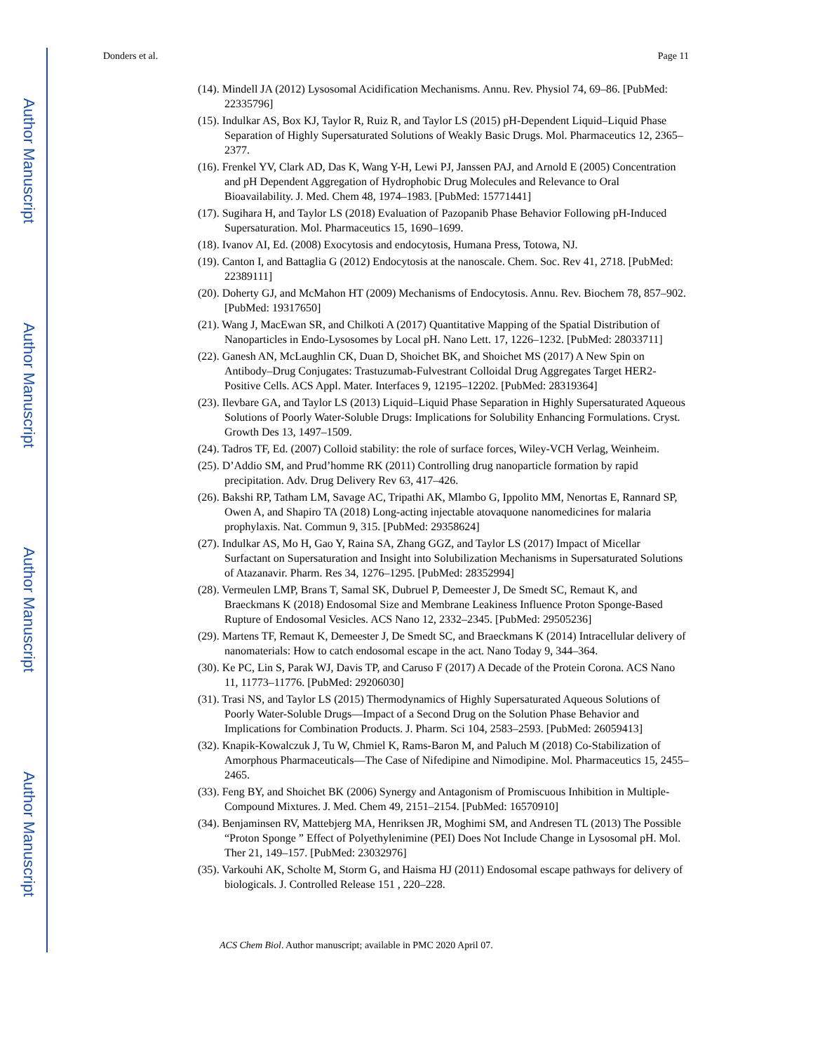Author Manuscript
Author Manuscript
Author Manuscript
Author Manuscript
Donders et al. Page 11
(14). Mindell JA (2012) Lysosomal Acidification Mechanisms. Annu. Rev. Physiol 74, 69–86. [PubMed: 22335796]
(15). Indulkar AS, Box KJ, Taylor R, Ruiz R, and Taylor LS (2015) pH-Dependent Liquid–Liquid Phase Separation of Highly Supersaturated Solutions of Weakly Basic Drugs. Mol. Pharmaceutics 12, 2365–2377.
(16). Frenkel YV, Clark AD, Das K, Wang Y-H, Lewi PJ, Janssen PAJ, and Arnold E (2005) Concentration and pH Dependent Aggregation of Hydrophobic Drug Molecules and Relevance to Oral Bioavailability. J. Med. Chem 48, 1974–1983. [PubMed: 15771441]
(17). Sugihara H, and Taylor LS (2018) Evaluation of Pazopanib Phase Behavior Following pH-Induced Supersaturation. Mol. Pharmaceutics 15, 1690–1699.
(18). Ivanov AI, Ed. (2008) Exocytosis and endocytosis, Humana Press, Totowa, NJ.
(19). Canton I, and Battaglia G (2012) Endocytosis at the nanoscale. Chem. Soc. Rev 41, 2718. [PubMed: 22389111]
(20). Doherty GJ, and McMahon HT (2009) Mechanisms of Endocytosis. Annu. Rev. Biochem 78, 857–902. [PubMed: 19317650]
(21). Wang J, MacEwan SR, and Chilkoti A (2017) Quantitative Mapping of the Spatial Distribution of Nanoparticles in Endo-Lysosomes by Local pH. Nano Lett. 17, 1226–1232. [PubMed: 28033711]
(22). Ganesh AN, McLaughlin CK, Duan D, Shoichet BK, and Shoichet MS (2017) A New Spin on Antibody–Drug Conjugates: Trastuzumab-Fulvestrant Colloidal Drug Aggregates Target HER2-Positive Cells. ACS Appl. Mater. Interfaces 9, 12195–12202. [PubMed: 28319364]
(23). Ilevbare GA, and Taylor LS (2013) Liquid–Liquid Phase Separation in Highly Supersaturated Aqueous Solutions of Poorly Water-Soluble Drugs: Implications for Solubility Enhancing Formulations. Cryst. Growth Des 13, 1497–1509.
(24). Tadros TF, Ed. (2007) Colloid stability: the role of surface forces, Wiley-VCH Verlag, Weinheim.
(25). D’Addio SM, and Prud’homme RK (2011) Controlling drug nanoparticle formation by rapid precipitation. Adv. Drug Delivery Rev 63, 417–426.
(26). Bakshi RP, Tatham LM, Savage AC, Tripathi AK, Mlambo G, Ippolito MM, Nenortas E, Rannard SP, Owen A, and Shapiro TA (2018) Long-acting injectable atovaquone nanomedicines for malaria prophylaxis. Nat. Commun 9, 315. [PubMed: 29358624]
(27). Indulkar AS, Mo H, Gao Y, Raina SA, Zhang GGZ, and Taylor LS (2017) Impact of Micellar Surfactant on Supersaturation and Insight into Solubilization Mechanisms in Supersaturated Solutions of Atazanavir. Pharm. Res 34, 1276–1295. [PubMed: 28352994]
(28). Vermeulen LMP, Brans T, Samal SK, Dubruel P, Demeester J, De Smedt SC, Remaut K, and Braeckmans K (2018) Endosomal Size and Membrane Leakiness Influence Proton Sponge-Based Rupture of Endosomal Vesicles. ACS Nano 12, 2332–2345. [PubMed: 29505236]
(29). Martens TF, Remaut K, Demeester J, De Smedt SC, and Braeckmans K (2014) Intracellular delivery of nanomaterials: How to catch endosomal escape in the act. Nano Today 9, 344–364.
(30). Ke PC, Lin S, Parak WJ, Davis TP, and Caruso F (2017) A Decade of the Protein Corona. ACS Nano 11, 11773–11776. [PubMed: 29206030]
(31). Trasi NS, and Taylor LS (2015) Thermodynamics of Highly Supersaturated Aqueous Solutions of Poorly Water-Soluble Drugs—Impact of a Second Drug on the Solution Phase Behavior and Implications for Combination Products. J. Pharm. Sci 104, 2583–2593. [PubMed: 26059413]
(32). Knapik-Kowalczuk J, Tu W, Chmiel K, Rams-Baron M, and Paluch M (2018) Co-Stabilization of Amorphous Pharmaceuticals—The Case of Nifedipine and Nimodipine. Mol. Pharmaceutics 15, 2455–2465.
(33). Feng BY, and Shoichet BK (2006) Synergy and Antagonism of Promiscuous Inhibition in Multiple-Compound Mixtures. J. Med. Chem 49, 2151–2154. [PubMed: 16570910]
(34). Benjaminsen RV, Mattebjerg MA, Henriksen JR, Moghimi SM, and Andresen TL (2013) The Possible “Proton Sponge ” Effect of Polyethylenimine (PEI) Does Not Include Change in Lysosomal pH. Mol. Ther 21, 149–157. [PubMed: 23032976]
(35). Varkouhi AK, Scholte M, Storm G, and Haisma HJ (2011) Endosomal escape pathways for delivery of biologicals. J. Controlled Release 151 , 220–228.
ACS Chem Biol. Author manuscript; available in PMC 2020 April 07.